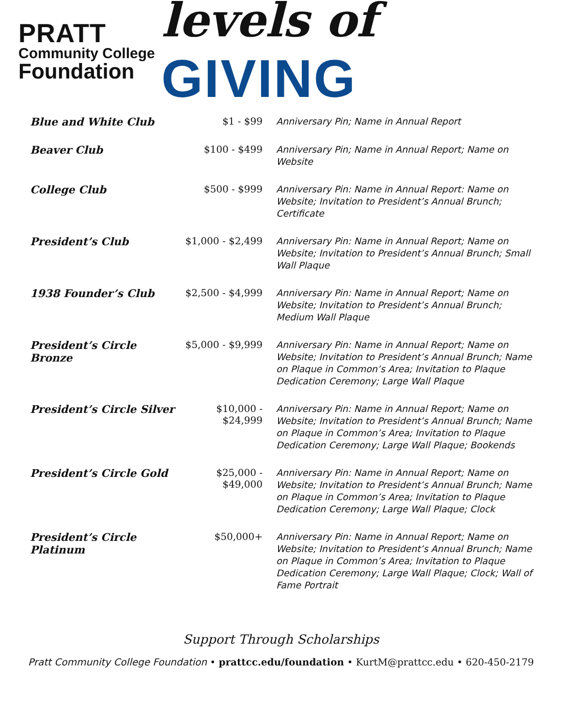PRATT
Community College
Foundation
levels of GIVING
| Blue and White Club | $1 - $99 | Anniversary Pin; Name in Annual Report |
| Beaver Club | $100 - $499 | Anniversary Pin; Name in Annual Report; Name on Website |
| College Club | $500 - $999 | Anniversary Pin: Name in Annual Report: Name on Website; Invitation to President’s Annual Brunch; Certificate |
| President’s Club | $1,000 - $2,499 | Anniversary Pin: Name in Annual Report; Name on Website; Invitation to President’s Annual Brunch; Small Wall Plaque |
| 1938 Founder’s Club | $2,500 - $4,999 | Anniversary Pin: Name in Annual Report; Name on Website; Invitation to President’s Annual Brunch; Medium Wall Plaque |
| President’s Circle Bronze | $5,000 - $9,999 | Anniversary Pin: Name in Annual Report; Name on Website; Invitation to President’s Annual Brunch; Name on Plaque in Common’s Area; Invitation to Plaque Dedication Ceremony; Large Wall Plaque |
| President’s Circle Silver | $10,000 - $24,999 | Anniversary Pin: Name in Annual Report; Name on Website; Invitation to President’s Annual Brunch; Name on Plaque in Common’s Area; Invitation to Plaque Dedication Ceremony; Large Wall Plaque; Bookends |
| President’s Circle Gold | $25,000 - $49,000 | Anniversary Pin: Name in Annual Report; Name on Website; Invitation to President’s Annual Brunch; Name on Plaque in Common’s Area; Invitation to Plaque Dedication Ceremony; Large Wall Plaque; Clock |
| President’s Circle Platinum | $50,000+ | Anniversary Pin: Name in Annual Report; Name on Website; Invitation to President’s Annual Brunch; Name on Plaque in Common’s Area; Invitation to Plaque Dedication Ceremony; Large Wall Plaque; Clock; Wall of Fame Portrait |
Support Through Scholarships
Pratt Community College Foundation • prattcc.edu/foundation • KurtM@prattcc.edu • 620-450-2179